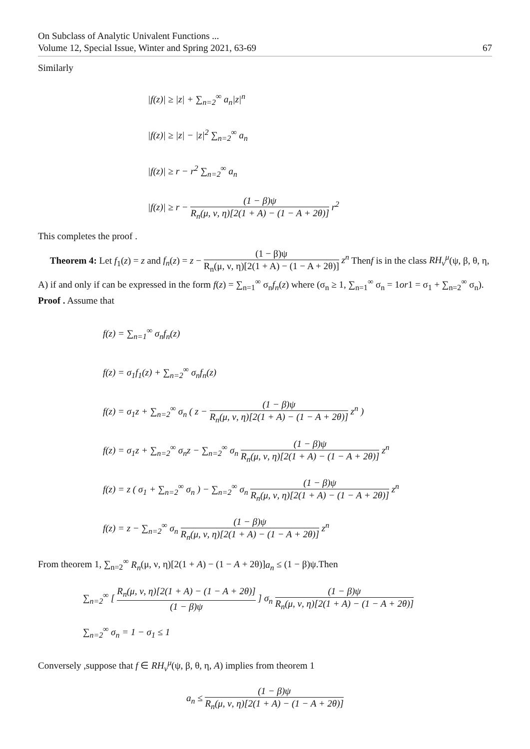On Subclass of Analytic Univalent Functions ...
Volume 12, Special Issue, Winter and Spring 2021, 63-69
67
Similarly
|f(z)| ≥ |z| + ∑<sub>n=2</sub><sup>∞</sup> a<sub>n</sub>|z|<sup>n</sup>
|f(z)| ≥ |z| − |z|<sup>2</sup> ∑<sub>n=2</sub><sup>∞</sup> a<sub>n</sub>
|f(z)| ≥ r − r<sup>2</sup> ∑<sub>n=2</sub><sup>∞</sup> a<sub>n</sub>
|f(z)| ≥ r − (1 − β)ψ R<sub>n</sub>(μ, ν, η)[2(1 + A) − (1 − A + 2θ)] r<sup>2</sup>
This completes the proof .
Theorem 4: Let f<sub>1</sub>(z) = z and f<sub>n</sub>(z) = z − (1 − β)ψ R<sub>n</sub>(μ, ν, η)[2(1 + A) − (1 − A + 2θ)] z<sup>n</sup> Thenf is in the class RH<sub>ν</sub><sup>μ</sup>(ψ, β, θ, η, A) if and only if can be expressed in the form f(z) = ∑<sub>n=1</sub><sup>∞</sup> σ<sub>n</sub>f<sub>n</sub>(z) where (σ<sub>n</sub> ≥ 1, ∑<sub>n=1</sub><sup>∞</sup> σ<sub>n</sub> = 1or1 = σ<sub>1</sub> + ∑<sub>n=2</sub><sup>∞</sup> σ<sub>n</sub>).
Proof . Assume that
f(z) = ∑<sub>n=1</sub><sup>∞</sup> σ<sub>n</sub>f<sub>n</sub>(z)
f(z) = σ<sub>1</sub>f<sub>1</sub>(z) + ∑<sub>n=2</sub><sup>∞</sup> σ<sub>n</sub>f<sub>n</sub>(z)
f(z) = σ<sub>1</sub>z + ∑<sub>n=2</sub><sup>∞</sup> σ<sub>n</sub> ( z − (1 − β)ψ R<sub>n</sub>(μ, ν, η)[2(1 + A) − (1 − A + 2θ)] z<sup>n</sup> )
f(z) = σ<sub>1</sub>z + ∑<sub>n=2</sub><sup>∞</sup> σ<sub>n</sub>z − ∑<sub>n=2</sub><sup>∞</sup> σ<sub>n</sub> (1 − β)ψ R<sub>n</sub>(μ, ν, η)[2(1 + A) − (1 − A + 2θ)] z<sup>n</sup>
f(z) = z ( σ<sub>1</sub> + ∑<sub>n=2</sub><sup>∞</sup> σ<sub>n</sub> ) − ∑<sub>n=2</sub><sup>∞</sup> σ<sub>n</sub> (1 − β)ψ R<sub>n</sub>(μ, ν, η)[2(1 + A) − (1 − A + 2θ)] z<sup>n</sup>
f(z) = z − ∑<sub>n=2</sub><sup>∞</sup> σ<sub>n</sub> (1 − β)ψ R<sub>n</sub>(μ, ν, η)[2(1 + A) − (1 − A + 2θ)] z<sup>n</sup>
From theorem 1, ∑<sub>n=2</sub><sup>∞</sup> R<sub>n</sub>(μ, ν, η)[2(1 + A) − (1 − A + 2θ)]a<sub>n</sub> ≤ (1 − β)ψ.Then
∑<sub>n=2</sub><sup>∞</sup> [ R<sub>n</sub>(μ, ν, η)[2(1 + A) − (1 − A + 2θ)] (1 − β)ψ ] σ<sub>n</sub> (1 − β)ψ R<sub>n</sub>(μ, ν, η)[2(1 + A) − (1 − A + 2θ)]
∑<sub>n=2</sub><sup>∞</sup> σ<sub>n</sub> = 1 − σ<sub>1</sub> ≤ 1
Conversely ,suppose that f ∈ RH<sub>ν</sub><sup>μ</sup>(ψ, β, θ, η, A) implies from theorem 1
a<sub>n</sub> ≤ (1 − β)ψ R<sub>n</sub>(μ, ν, η)[2(1 + A) − (1 − A + 2θ)]